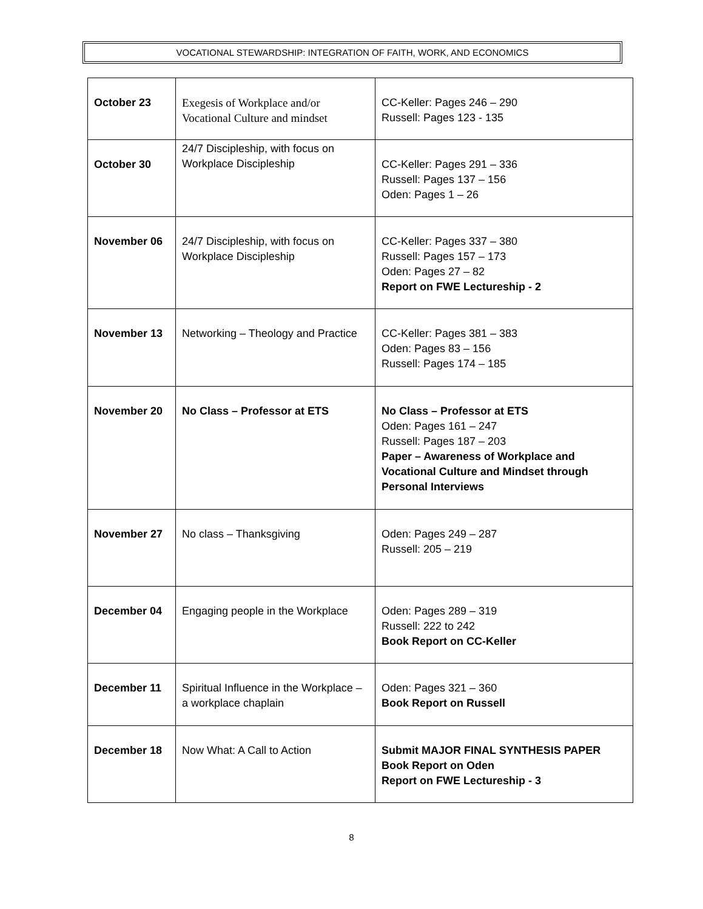VOCATIONAL STEWARDSHIP: INTEGRATION OF FAITH, WORK, AND ECONOMICS
| October 23 | Exegesis of Workplace and/or Vocational Culture and mindset | CC-Keller: Pages 246 – 290 Russell: Pages 123 - 135 |
| October 30 | 24/7 Discipleship, with focus on Workplace Discipleship | CC-Keller: Pages 291 – 336 Russell: Pages 137 – 156 Oden: Pages 1 – 26 |
| November 06 | 24/7 Discipleship, with focus on Workplace Discipleship | CC-Keller: Pages 337 – 380 Russell: Pages 157 – 173 Oden: Pages 27 – 82 Report on FWE Lectureship - 2 |
| November 13 | Networking – Theology and Practice | CC-Keller: Pages 381 – 383 Oden: Pages 83 – 156 Russell: Pages 174 – 185 |
| November 20 | No Class – Professor at ETS | No Class – Professor at ETS Oden: Pages 161 – 247 Russell: Pages 187 – 203 Paper – Awareness of Workplace and Vocational Culture and Mindset through Personal Interviews |
| November 27 | No class – Thanksgiving | Oden: Pages 249 – 287 Russell: 205 – 219 |
| December 04 | Engaging people in the Workplace | Oden: Pages 289 – 319 Russell: 222 to 242 Book Report on CC-Keller |
| December 11 | Spiritual Influence in the Workplace – a workplace chaplain | Oden: Pages 321 – 360 Book Report on Russell |
| December 18 | Now What: A Call to Action | Submit MAJOR FINAL SYNTHESIS PAPER Book Report on Oden Report on FWE Lectureship - 3 |
8